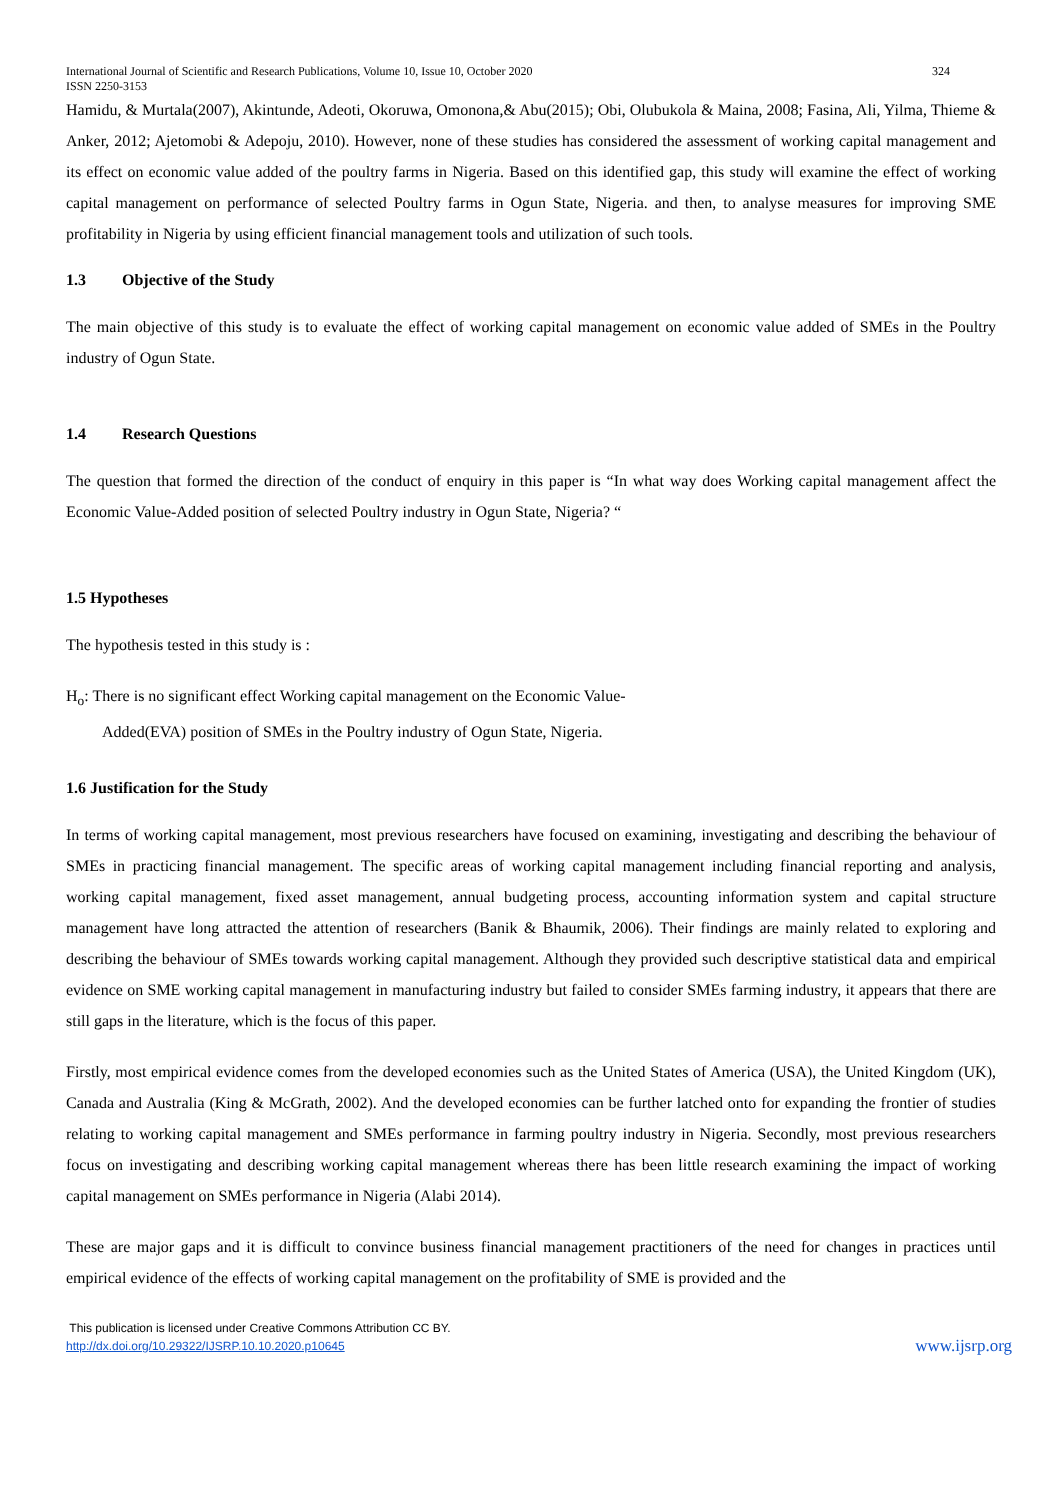International Journal of Scientific and Research Publications, Volume 10, Issue 10, October 2020
ISSN 2250-3153 324
Hamidu, & Murtala(2007), Akintunde, Adeoti, Okoruwa, Omonona,& Abu(2015); Obi, Olubukola & Maina, 2008; Fasina, Ali, Yilma, Thieme & Anker, 2012; Ajetomobi & Adepoju, 2010). However, none of these studies has considered the assessment of working capital management and its effect on economic value added of the poultry farms in Nigeria. Based on this identified gap, this study will examine the effect of working capital management on performance of selected Poultry farms in Ogun State, Nigeria. and then, to analyse measures for improving SME profitability in Nigeria by using efficient financial management tools and utilization of such tools.
1.3 Objective of the Study
The main objective of this study is to evaluate the effect of working capital management on economic value added of SMEs in the Poultry industry of Ogun State.
1.4 Research Questions
The question that formed the direction of the conduct of enquiry in this paper is “In what way does Working capital management affect the Economic Value-Added position of selected Poultry industry in Ogun State, Nigeria? “
1.5 Hypotheses
The hypothesis tested in this study is :
H<sub>o</sub>: There is no significant effect Working capital management on the Economic Value-
Added(EVA) position of SMEs in the Poultry industry of Ogun State, Nigeria.
1.6 Justification for the Study
In terms of working capital management, most previous researchers have focused on examining, investigating and describing the behaviour of SMEs in practicing financial management. The specific areas of working capital management including financial reporting and analysis, working capital management, fixed asset management, annual budgeting process, accounting information system and capital structure management have long attracted the attention of researchers (Banik & Bhaumik, 2006). Their findings are mainly related to exploring and describing the behaviour of SMEs towards working capital management. Although they provided such descriptive statistical data and empirical evidence on SME working capital management in manufacturing industry but failed to consider SMEs farming industry, it appears that there are still gaps in the literature, which is the focus of this paper.
Firstly, most empirical evidence comes from the developed economies such as the United States of America (USA), the United Kingdom (UK), Canada and Australia (King & McGrath, 2002). And the developed economies can be further latched onto for expanding the frontier of studies relating to working capital management and SMEs performance in farming poultry industry in Nigeria. Secondly, most previous researchers focus on investigating and describing working capital management whereas there has been little research examining the impact of working capital management on SMEs performance in Nigeria (Alabi 2014).
These are major gaps and it is difficult to convince business financial management practitioners of the need for changes in practices until empirical evidence of the effects of working capital management on the profitability of SME is provided and the
This publication is licensed under Creative Commons Attribution CC BY.
http://dx.doi.org/10.29322/IJSRP.10.10.2020.p10645 www.ijsrp.org